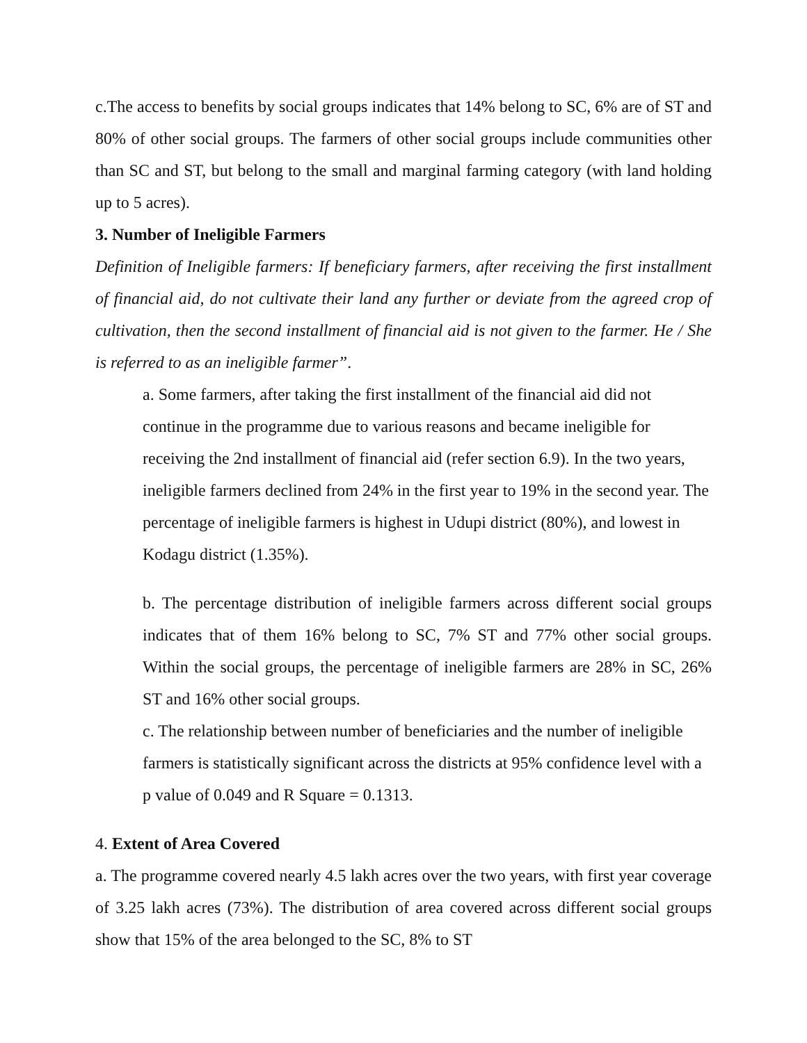c.The access to benefits by social groups indicates that 14% belong to SC, 6% are of ST and 80% of other social groups. The farmers of other social groups include communities other than SC and ST, but belong to the small and marginal farming category (with land holding up to 5 acres).
3. Number of Ineligible Farmers
Definition of Ineligible farmers: If beneficiary farmers, after receiving the first installment of financial aid, do not cultivate their land any further or deviate from the agreed crop of cultivation, then the second installment of financial aid is not given to the farmer. He / She is referred to as an ineligible farmer”.
a. Some farmers, after taking the first installment of the financial aid did not continue in the programme due to various reasons and became ineligible for receiving the 2nd installment of financial aid (refer section 6.9). In the two years, ineligible farmers declined from 24% in the first year to 19% in the second year. The percentage of ineligible farmers is highest in Udupi district (80%), and lowest in Kodagu district (1.35%).
b. The percentage distribution of ineligible farmers across different social groups indicates that of them 16% belong to SC, 7% ST and 77% other social groups. Within the social groups, the percentage of ineligible farmers are 28% in SC, 26% ST and 16% other social groups.
c. The relationship between number of beneficiaries and the number of ineligible farmers is statistically significant across the districts at 95% confidence level with a p value of 0.049 and R Square = 0.1313.
4. Extent of Area Covered
a. The programme covered nearly 4.5 lakh acres over the two years, with first year coverage of 3.25 lakh acres (73%). The distribution of area covered across different social groups show that 15% of the area belonged to the SC, 8% to ST